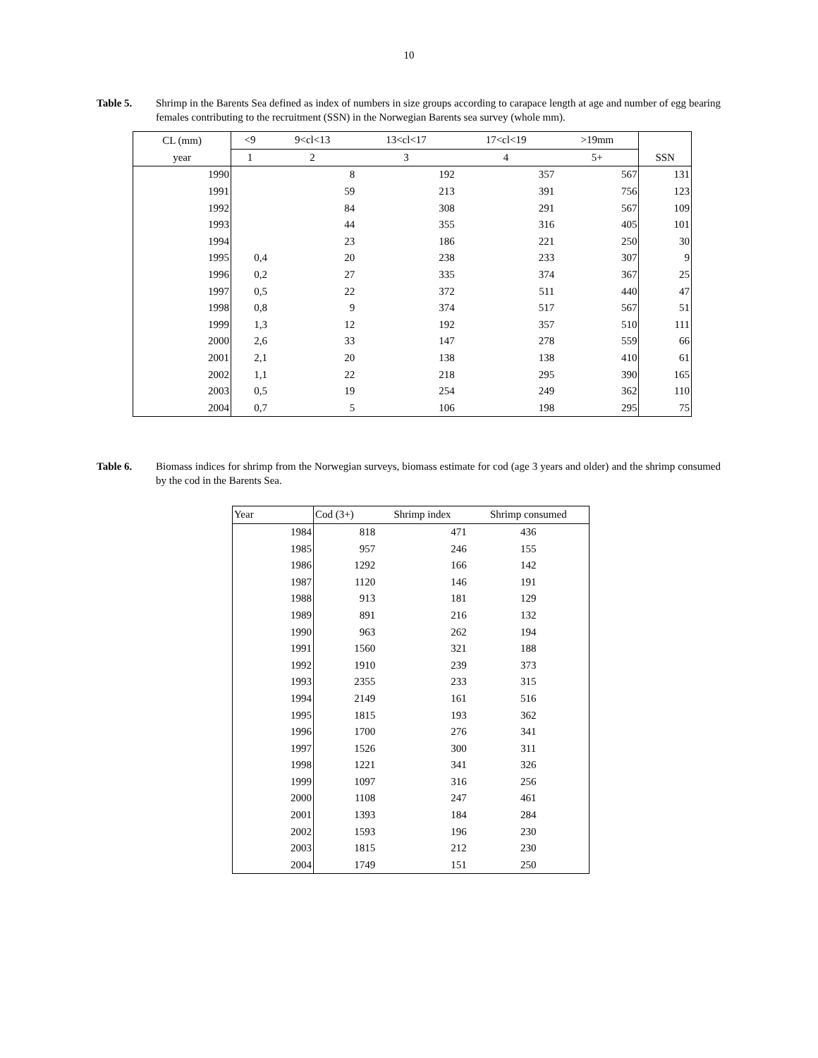10
Table 5. Shrimp in the Barents Sea defined as index of numbers in size groups according to carapace length at age and number of egg bearing females contributing to the recruitment (SSN) in the Norwegian Barents sea survey (whole mm).
| CL (mm) | <9 | 9<cl<13 | 13<cl<17 | 17<cl<19 | >19mm | |
| --- | --- | --- | --- | --- | --- | --- |
| year | 1 | 2 | 3 | 4 | 5+ | SSN |
| 1990 | | 8 | 192 | 357 | 567 | 131 |
| 1991 | | 59 | 213 | 391 | 756 | 123 |
| 1992 | | 84 | 308 | 291 | 567 | 109 |
| 1993 | | 44 | 355 | 316 | 405 | 101 |
| 1994 | | 23 | 186 | 221 | 250 | 30 |
| 1995 | 0,4 | 20 | 238 | 233 | 307 | 9 |
| 1996 | 0,2 | 27 | 335 | 374 | 367 | 25 |
| 1997 | 0,5 | 22 | 372 | 511 | 440 | 47 |
| 1998 | 0,8 | 9 | 374 | 517 | 567 | 51 |
| 1999 | 1,3 | 12 | 192 | 357 | 510 | 111 |
| 2000 | 2,6 | 33 | 147 | 278 | 559 | 66 |
| 2001 | 2,1 | 20 | 138 | 138 | 410 | 61 |
| 2002 | 1,1 | 22 | 218 | 295 | 390 | 165 |
| 2003 | 0,5 | 19 | 254 | 249 | 362 | 110 |
| 2004 | 0,7 | 5 | 106 | 198 | 295 | 75 |
Table 6. Biomass indices for shrimp from the Norwegian surveys, biomass estimate for cod (age 3 years and older) and the shrimp consumed by the cod in the Barents Sea.
| Year | Cod (3+) | Shrimp index | Shrimp consumed |
| --- | --- | --- | --- |
| 1984 | 818 | 471 | 436 |
| 1985 | 957 | 246 | 155 |
| 1986 | 1292 | 166 | 142 |
| 1987 | 1120 | 146 | 191 |
| 1988 | 913 | 181 | 129 |
| 1989 | 891 | 216 | 132 |
| 1990 | 963 | 262 | 194 |
| 1991 | 1560 | 321 | 188 |
| 1992 | 1910 | 239 | 373 |
| 1993 | 2355 | 233 | 315 |
| 1994 | 2149 | 161 | 516 |
| 1995 | 1815 | 193 | 362 |
| 1996 | 1700 | 276 | 341 |
| 1997 | 1526 | 300 | 311 |
| 1998 | 1221 | 341 | 326 |
| 1999 | 1097 | 316 | 256 |
| 2000 | 1108 | 247 | 461 |
| 2001 | 1393 | 184 | 284 |
| 2002 | 1593 | 196 | 230 |
| 2003 | 1815 | 212 | 230 |
| 2004 | 1749 | 151 | 250 |